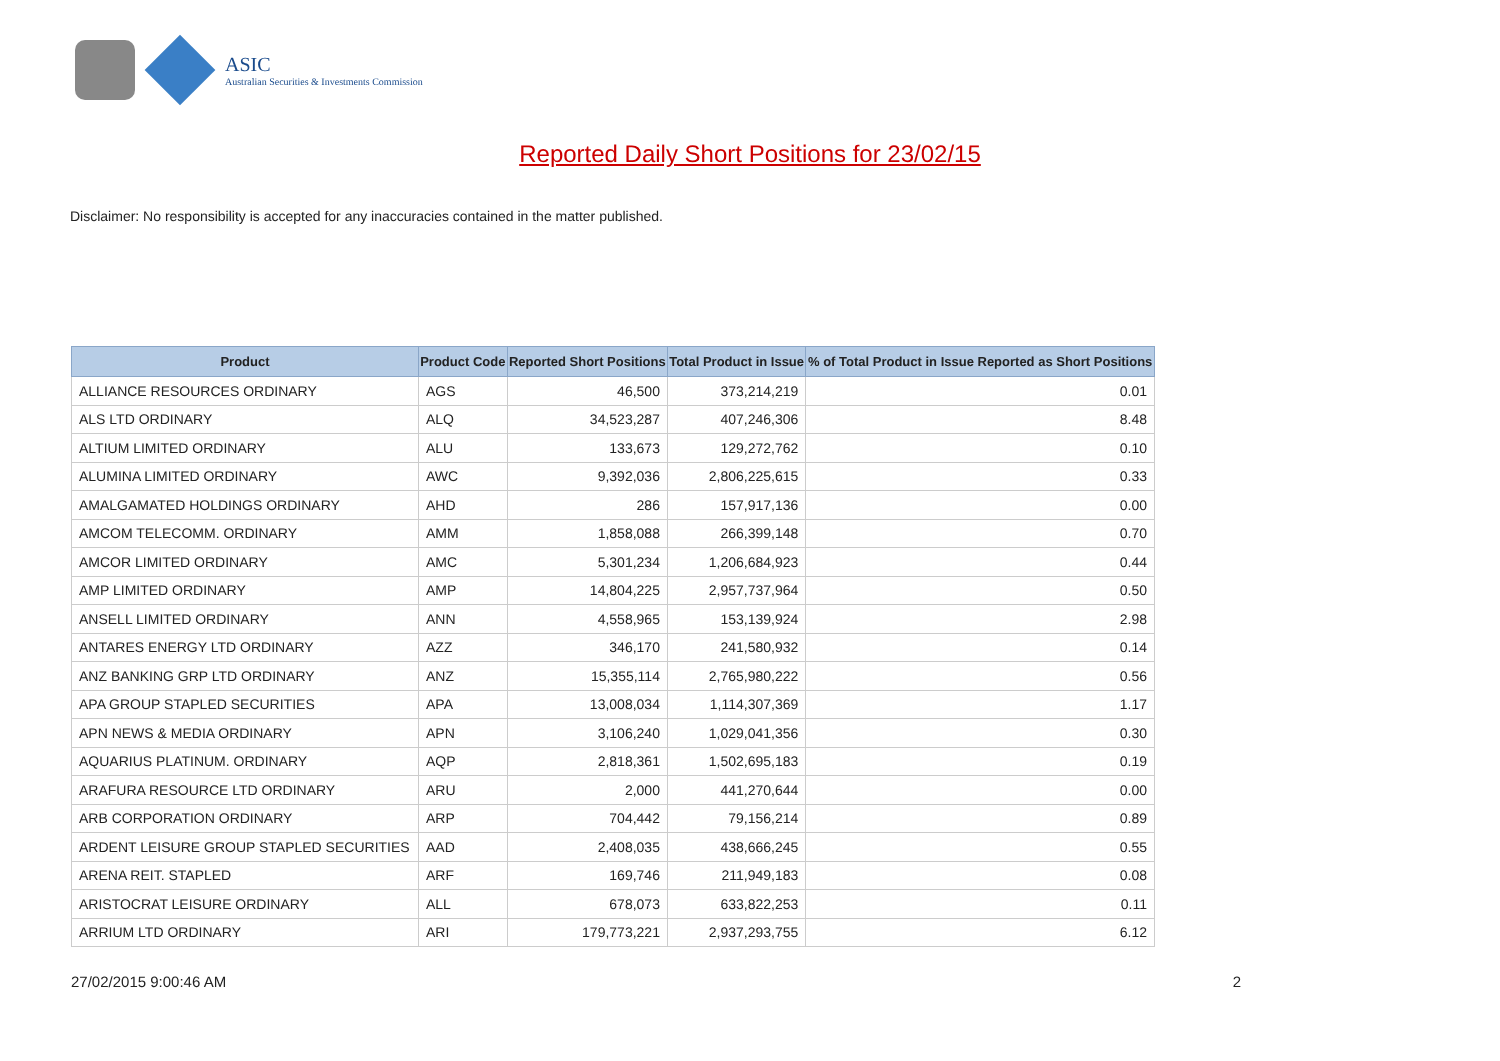ASIC
Australian Securities & Investments Commission
Reported Daily Short Positions for 23/02/15
Disclaimer: No responsibility is accepted for any inaccuracies contained in the matter published.
| Product | Product Code | Reported Short Positions | Total Product in Issue | % of Total Product in Issue Reported as Short Positions |
| --- | --- | --- | --- | --- |
| ALLIANCE RESOURCES ORDINARY | AGS | 46,500 | 373,214,219 | 0.01 |
| ALS LTD ORDINARY | ALQ | 34,523,287 | 407,246,306 | 8.48 |
| ALTIUM LIMITED ORDINARY | ALU | 133,673 | 129,272,762 | 0.10 |
| ALUMINA LIMITED ORDINARY | AWC | 9,392,036 | 2,806,225,615 | 0.33 |
| AMALGAMATED HOLDINGS ORDINARY | AHD | 286 | 157,917,136 | 0.00 |
| AMCOM TELECOMM. ORDINARY | AMM | 1,858,088 | 266,399,148 | 0.70 |
| AMCOR LIMITED ORDINARY | AMC | 5,301,234 | 1,206,684,923 | 0.44 |
| AMP LIMITED ORDINARY | AMP | 14,804,225 | 2,957,737,964 | 0.50 |
| ANSELL LIMITED ORDINARY | ANN | 4,558,965 | 153,139,924 | 2.98 |
| ANTARES ENERGY LTD ORDINARY | AZZ | 346,170 | 241,580,932 | 0.14 |
| ANZ BANKING GRP LTD ORDINARY | ANZ | 15,355,114 | 2,765,980,222 | 0.56 |
| APA GROUP STAPLED SECURITIES | APA | 13,008,034 | 1,114,307,369 | 1.17 |
| APN NEWS & MEDIA ORDINARY | APN | 3,106,240 | 1,029,041,356 | 0.30 |
| AQUARIUS PLATINUM. ORDINARY | AQP | 2,818,361 | 1,502,695,183 | 0.19 |
| ARAFURA RESOURCE LTD ORDINARY | ARU | 2,000 | 441,270,644 | 0.00 |
| ARB CORPORATION ORDINARY | ARP | 704,442 | 79,156,214 | 0.89 |
| ARDENT LEISURE GROUP STAPLED SECURITIES | AAD | 2,408,035 | 438,666,245 | 0.55 |
| ARENA REIT. STAPLED | ARF | 169,746 | 211,949,183 | 0.08 |
| ARISTOCRAT LEISURE ORDINARY | ALL | 678,073 | 633,822,253 | 0.11 |
| ARRIUM LTD ORDINARY | ARI | 179,773,221 | 2,937,293,755 | 6.12 |
27/02/2015 9:00:46 AM 2